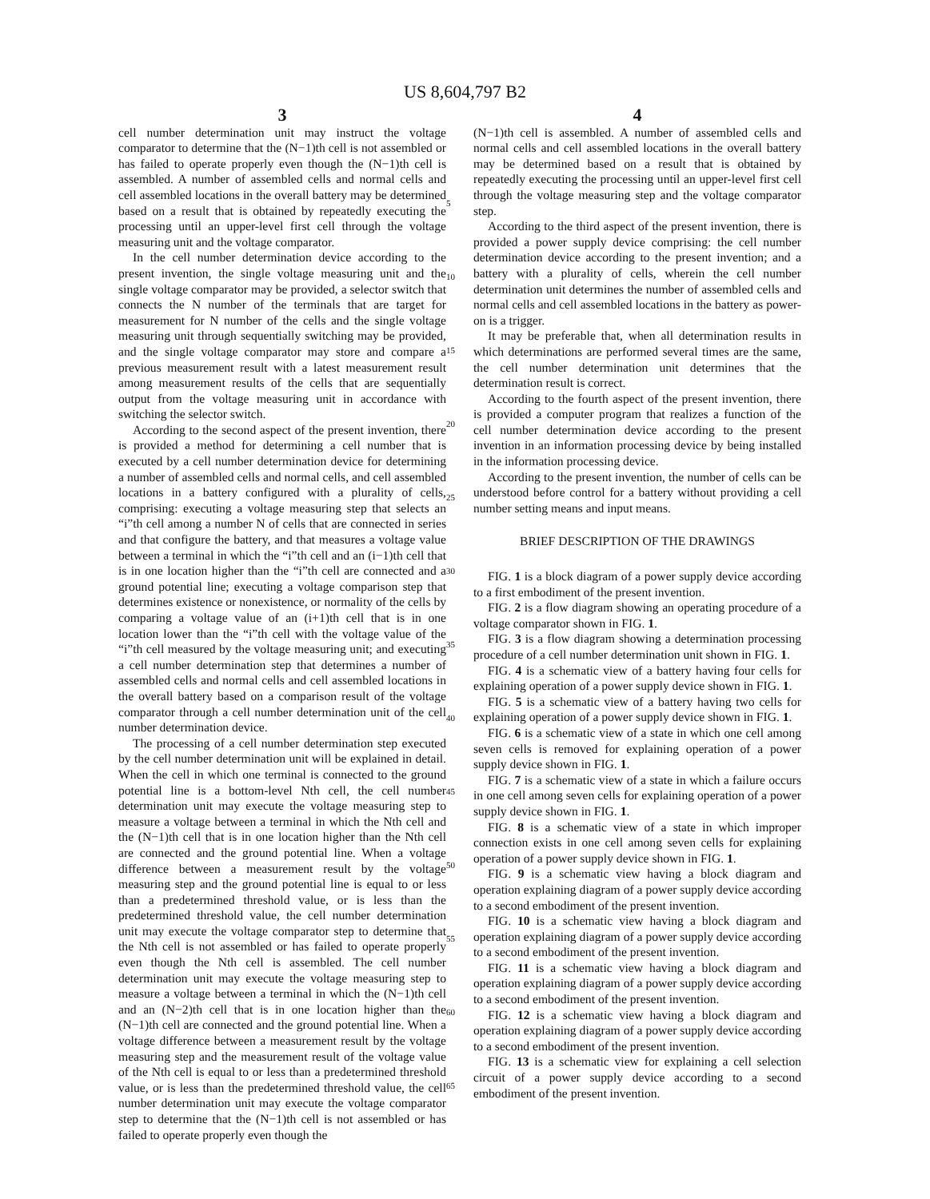US 8,604,797 B2
3
cell number determination unit may instruct the voltage comparator to determine that the (N−1)th cell is not assembled or has failed to operate properly even though the (N−1)th cell is assembled. A number of assembled cells and normal cells and cell assembled locations in the overall battery may be determined based on a result that is obtained by repeatedly executing the processing until an upper-level first cell through the voltage measuring unit and the voltage comparator.
In the cell number determination device according to the present invention, the single voltage measuring unit and the single voltage comparator may be provided, a selector switch that connects the N number of the terminals that are target for measurement for N number of the cells and the single voltage measuring unit through sequentially switching may be provided, and the single voltage comparator may store and compare a previous measurement result with a latest measurement result among measurement results of the cells that are sequentially output from the voltage measuring unit in accordance with switching the selector switch.
According to the second aspect of the present invention, there is provided a method for determining a cell number that is executed by a cell number determination device for determining a number of assembled cells and normal cells, and cell assembled locations in a battery configured with a plurality of cells, comprising: executing a voltage measuring step that selects an “i”th cell among a number N of cells that are connected in series and that configure the battery, and that measures a voltage value between a terminal in which the “i”th cell and an (i−1)th cell that is in one location higher than the “i”th cell are connected and a ground potential line; executing a voltage comparison step that determines existence or nonexistence, or normality of the cells by comparing a voltage value of an (i+1)th cell that is in one location lower than the “i”th cell with the voltage value of the “i”th cell measured by the voltage measuring unit; and executing a cell number determination step that determines a number of assembled cells and normal cells and cell assembled locations in the overall battery based on a comparison result of the voltage comparator through a cell number determination unit of the cell number determination device.
The processing of a cell number determination step executed by the cell number determination unit will be explained in detail. When the cell in which one terminal is connected to the ground potential line is a bottom-level Nth cell, the cell number determination unit may execute the voltage measuring step to measure a voltage between a terminal in which the Nth cell and the (N−1)th cell that is in one location higher than the Nth cell are connected and the ground potential line. When a voltage difference between a measurement result by the voltage measuring step and the ground potential line is equal to or less than a predetermined threshold value, or is less than the predetermined threshold value, the cell number determination unit may execute the voltage comparator step to determine that the Nth cell is not assembled or has failed to operate properly even though the Nth cell is assembled. The cell number determination unit may execute the voltage measuring step to measure a voltage between a terminal in which the (N−1)th cell and an (N−2)th cell that is in one location higher than the (N−1)th cell are connected and the ground potential line. When a voltage difference between a measurement result by the voltage measuring step and the measurement result of the voltage value of the Nth cell is equal to or less than a predetermined threshold value, or is less than the predetermined threshold value, the cell number determination unit may execute the voltage comparator step to determine that the (N−1)th cell is not assembled or has failed to operate properly even though the
5
10
15
20
25
30
35
40
45
50
55
60
65
4
(N−1)th cell is assembled. A number of assembled cells and normal cells and cell assembled locations in the overall battery may be determined based on a result that is obtained by repeatedly executing the processing until an upper-level first cell through the voltage measuring step and the voltage comparator step.
According to the third aspect of the present invention, there is provided a power supply device comprising: the cell number determination device according to the present invention; and a battery with a plurality of cells, wherein the cell number determination unit determines the number of assembled cells and normal cells and cell assembled locations in the battery as power-on is a trigger.
It may be preferable that, when all determination results in which determinations are performed several times are the same, the cell number determination unit determines that the determination result is correct.
According to the fourth aspect of the present invention, there is provided a computer program that realizes a function of the cell number determination device according to the present invention in an information processing device by being installed in the information processing device.
According to the present invention, the number of cells can be understood before control for a battery without providing a cell number setting means and input means.
BRIEF DESCRIPTION OF THE DRAWINGS
FIG. 1 is a block diagram of a power supply device according to a first embodiment of the present invention.
FIG. 2 is a flow diagram showing an operating procedure of a voltage comparator shown in FIG. 1.
FIG. 3 is a flow diagram showing a determination processing procedure of a cell number determination unit shown in FIG. 1.
FIG. 4 is a schematic view of a battery having four cells for explaining operation of a power supply device shown in FIG. 1.
FIG. 5 is a schematic view of a battery having two cells for explaining operation of a power supply device shown in FIG. 1.
FIG. 6 is a schematic view of a state in which one cell among seven cells is removed for explaining operation of a power supply device shown in FIG. 1.
FIG. 7 is a schematic view of a state in which a failure occurs in one cell among seven cells for explaining operation of a power supply device shown in FIG. 1.
FIG. 8 is a schematic view of a state in which improper connection exists in one cell among seven cells for explaining operation of a power supply device shown in FIG. 1.
FIG. 9 is a schematic view having a block diagram and operation explaining diagram of a power supply device according to a second embodiment of the present invention.
FIG. 10 is a schematic view having a block diagram and operation explaining diagram of a power supply device according to a second embodiment of the present invention.
FIG. 11 is a schematic view having a block diagram and operation explaining diagram of a power supply device according to a second embodiment of the present invention.
FIG. 12 is a schematic view having a block diagram and operation explaining diagram of a power supply device according to a second embodiment of the present invention.
FIG. 13 is a schematic view for explaining a cell selection circuit of a power supply device according to a second embodiment of the present invention.